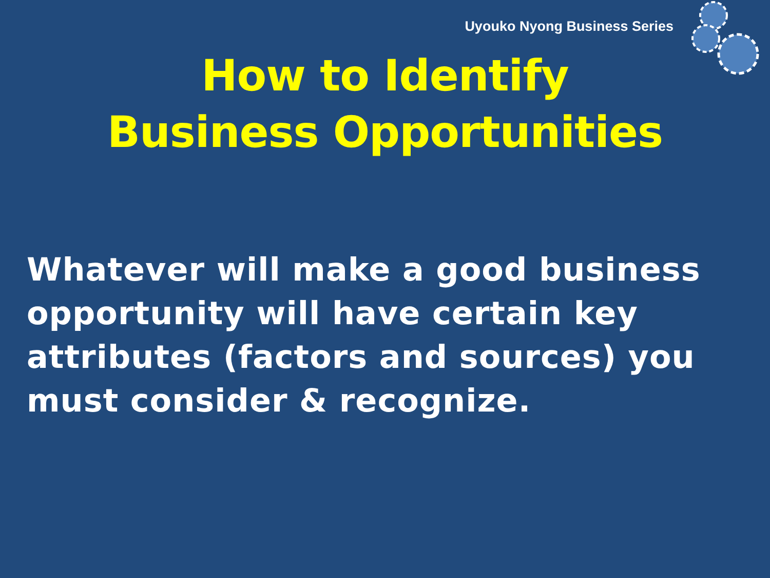Uyouko Nyong Business Series
How to Identify
Business Opportunities
Whatever will make a good business opportunity will have certain key attributes (factors and sources) you must consider & recognize.